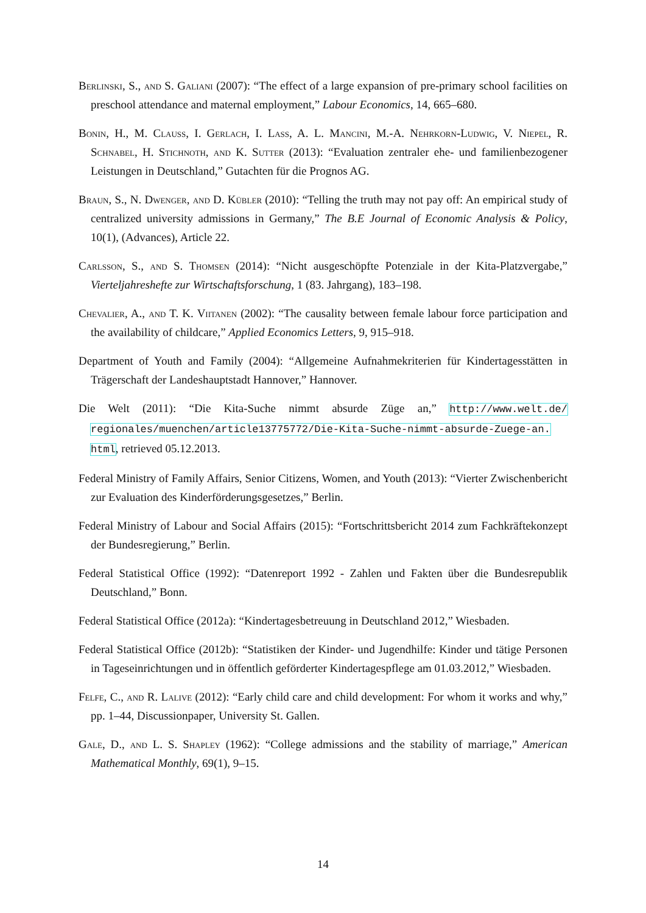Berlinski, S., and S. Galiani (2007): “The effect of a large expansion of pre-primary school facilities on preschool attendance and maternal employment,” Labour Economics, 14, 665–680.
Bonin, H., M. Clauss, I. Gerlach, I. Lass, A. L. Mancini, M.-A. Nehrkorn-Ludwig, V. Niepel, R. Schnabel, H. Stichnoth, and K. Sutter (2013): “Evaluation zentraler ehe- und familienbezogener Leistungen in Deutschland,” Gutachten für die Prognos AG.
Braun, S., N. Dwenger, and D. Kübler (2010): “Telling the truth may not pay off: An empirical study of centralized university admissions in Germany,” The B.E Journal of Economic Analysis & Policy, 10(1), (Advances), Article 22.
Carlsson, S., and S. Thomsen (2014): “Nicht ausgeschöpfte Potenziale in der Kita-Platzvergabe,” Vierteljahreshefte zur Wirtschaftsforschung, 1 (83. Jahrgang), 183–198.
Chevalier, A., and T. K. Viitanen (2002): “The causality between female labour force participation and the availability of childcare,” Applied Economics Letters, 9, 915–918.
Department of Youth and Family (2004): “Allgemeine Aufnahmekriterien für Kindertagesstätten in Trägerschaft der Landeshauptstadt Hannover,” Hannover.
Die Welt (2011): “Die Kita-Suche nimmt absurde Züge an,” http://www.welt.de/ regionales/muenchen/article13775772/Die-Kita-Suche-nimmt-absurde-Zuege-an. html, retrieved 05.12.2013.
Federal Ministry of Family Affairs, Senior Citizens, Women, and Youth (2013): “Vierter Zwischenbericht zur Evaluation des Kinderförderungsgesetzes,” Berlin.
Federal Ministry of Labour and Social Affairs (2015): “Fortschrittsbericht 2014 zum Fachkräftekonzept der Bundesregierung,” Berlin.
Federal Statistical Office (1992): “Datenreport 1992 - Zahlen und Fakten über die Bundesrepublik Deutschland,” Bonn.
Federal Statistical Office (2012a): “Kindertagesbetreuung in Deutschland 2012,” Wiesbaden.
Federal Statistical Office (2012b): “Statistiken der Kinder- und Jugendhilfe: Kinder und tätige Personen in Tageseinrichtungen und in öffentlich geförderter Kindertagespflege am 01.03.2012,” Wiesbaden.
Felfe, C., and R. Lalive (2012): “Early child care and child development: For whom it works and why,” pp. 1–44, Discussionpaper, University St. Gallen.
Gale, D., and L. S. Shapley (1962): “College admissions and the stability of marriage,” American Mathematical Monthly, 69(1), 9–15.
14